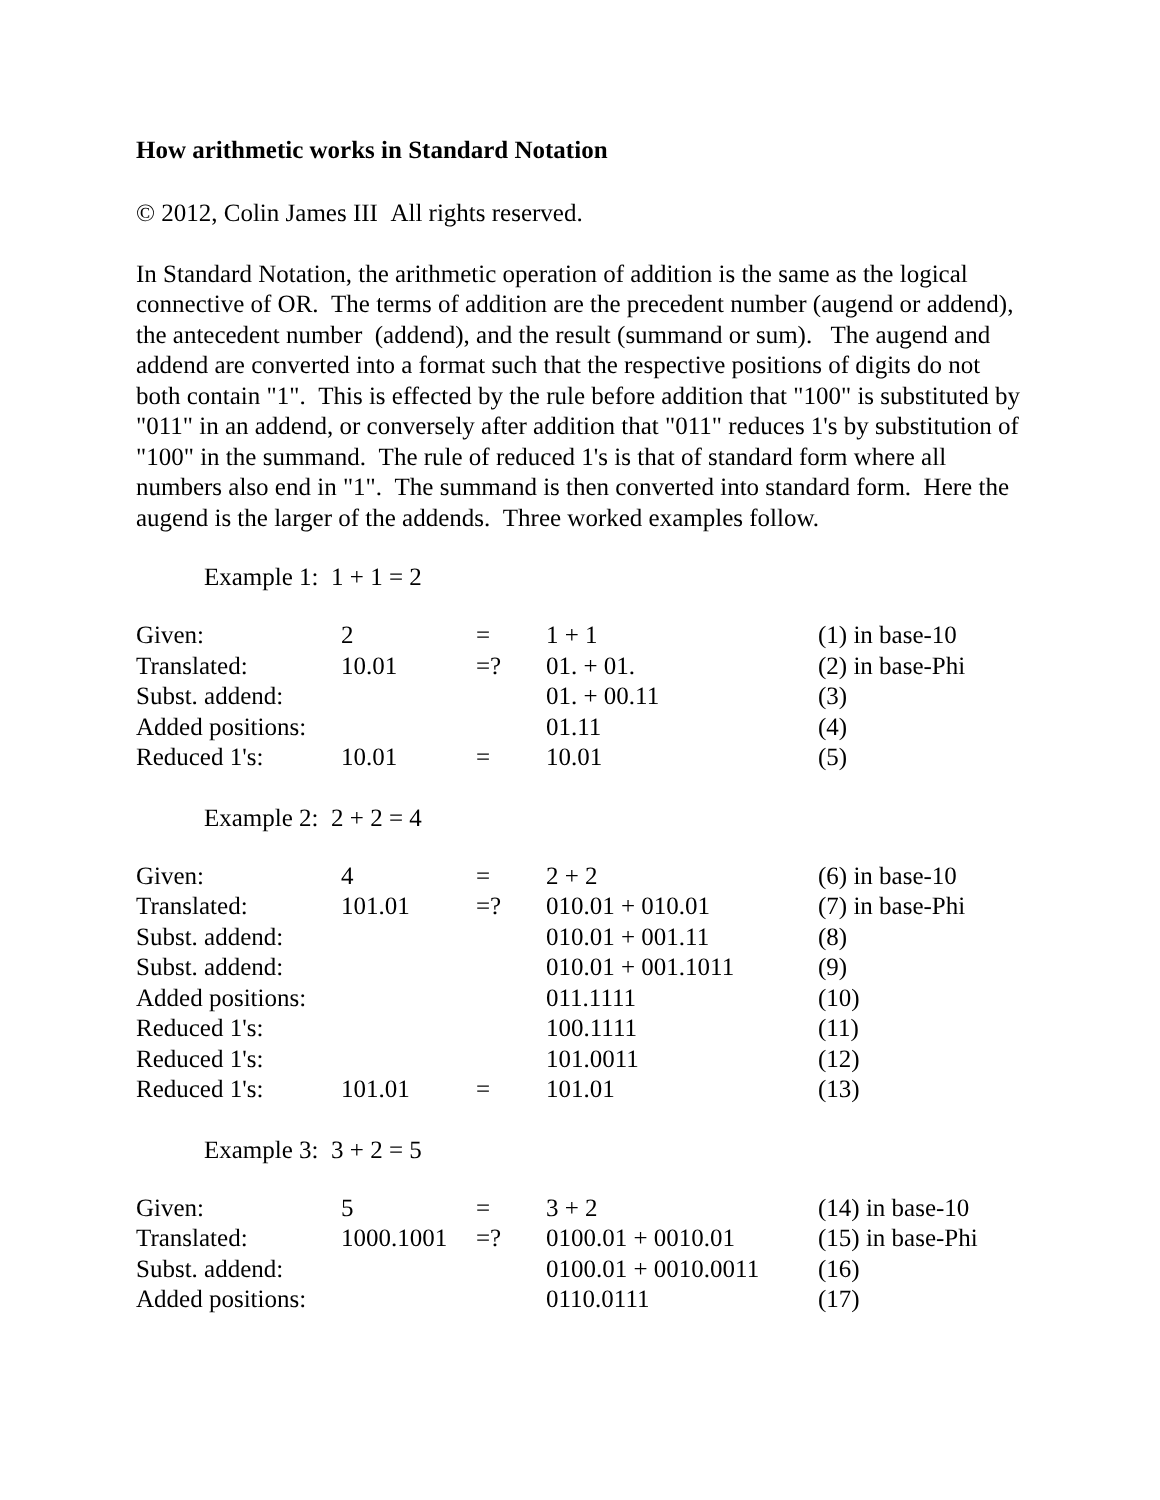How arithmetic works in Standard Notation
© 2012, Colin James III All rights reserved.
In Standard Notation, the arithmetic operation of addition is the same as the logical connective of OR. The terms of addition are the precedent number (augend or addend), the antecedent number (addend), and the result (summand or sum). The augend and addend are converted into a format such that the respective positions of digits do not both contain "1". This is effected by the rule before addition that "100" is substituted by "011" in an addend, or conversely after addition that "011" reduces 1's by substitution of "100" in the summand. The rule of reduced 1's is that of standard form where all numbers also end in "1". The summand is then converted into standard form. Here the augend is the larger of the addends. Three worked examples follow.
Example 1: 1 + 1 = 2
| Given: | 2 | = | 1 + 1 | (1) in base-10 |
| Translated: | 10.01 | =? | 01. + 01. | (2) in base-Phi |
| Subst. addend: | | | 01. + 00.11 | (3) |
| Added positions: | | | 01.11 | (4) |
| Reduced 1's: | 10.01 | = | 10.01 | (5) |
Example 2: 2 + 2 = 4
| Given: | 4 | = | 2 + 2 | (6) in base-10 |
| Translated: | 101.01 | =? | 010.01 + 010.01 | (7) in base-Phi |
| Subst. addend: | | | 010.01 + 001.11 | (8) |
| Subst. addend: | | | 010.01 + 001.1011 | (9) |
| Added positions: | | | 011.1111 | (10) |
| Reduced 1's: | | | 100.1111 | (11) |
| Reduced 1's: | | | 101.0011 | (12) |
| Reduced 1's: | 101.01 | = | 101.01 | (13) |
Example 3: 3 + 2 = 5
| Given: | 5 | = | 3 + 2 | (14) in base-10 |
| Translated: | 1000.1001 | =? | 0100.01 + 0010.01 | (15) in base-Phi |
| Subst. addend: | | | 0100.01 + 0010.0011 | (16) |
| Added positions: | | | 0110.0111 | (17) |